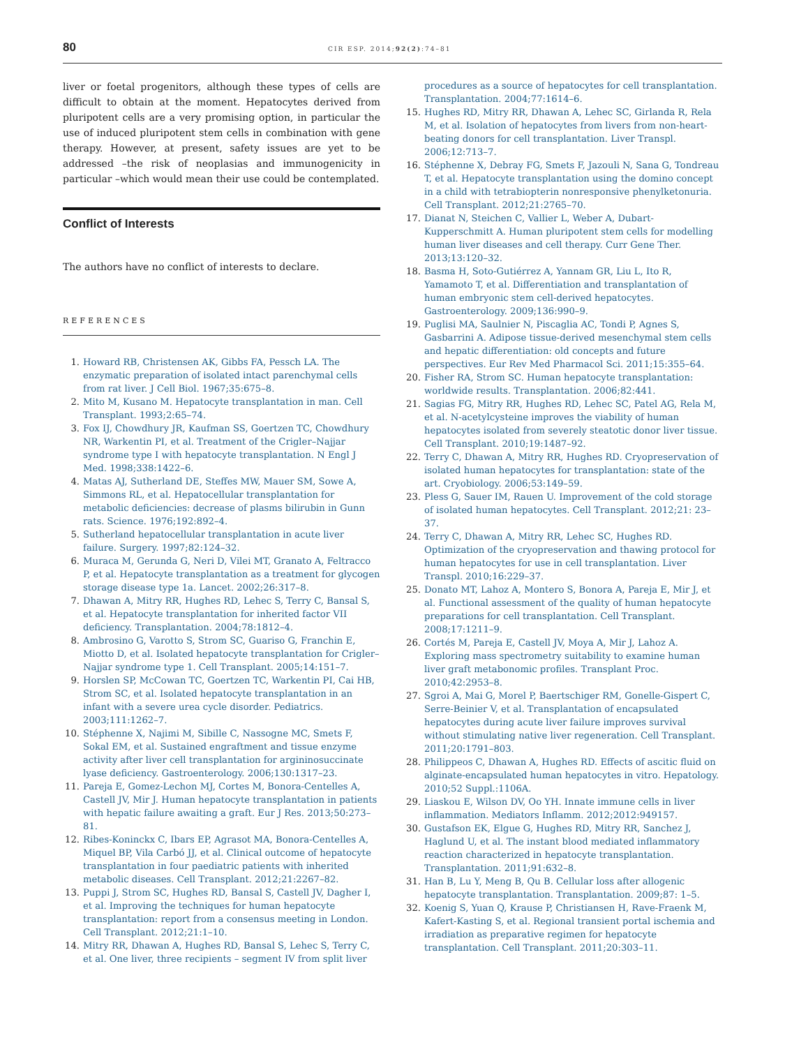80 CIR ESP. 2014;92(2):74–81
liver or foetal progenitors, although these types of cells are difficult to obtain at the moment. Hepatocytes derived from pluripotent cells are a very promising option, in particular the use of induced pluripotent stem cells in combination with gene therapy. However, at present, safety issues are yet to be addressed –the risk of neoplasias and immunogenicity in particular –which would mean their use could be contemplated.
Conflict of Interests
The authors have no conflict of interests to declare.
REFERENCES
1. Howard RB, Christensen AK, Gibbs FA, Pessch LA. The enzymatic preparation of isolated intact parenchymal cells from rat liver. J Cell Biol. 1967;35:675–8.
2. Mito M, Kusano M. Hepatocyte transplantation in man. Cell Transplant. 1993;2:65–74.
3. Fox IJ, Chowdhury JR, Kaufman SS, Goertzen TC, Chowdhury NR, Warkentin PI, et al. Treatment of the Crigler–Najjar syndrome type I with hepatocyte transplantation. N Engl J Med. 1998;338:1422–6.
4. Matas AJ, Sutherland DE, Steffes MW, Mauer SM, Sowe A, Simmons RL, et al. Hepatocellular transplantation for metabolic deficiencies: decrease of plasms bilirubin in Gunn rats. Science. 1976;192:892–4.
5. Sutherland hepatocellular transplantation in acute liver failure. Surgery. 1997;82:124–32.
6. Muraca M, Gerunda G, Neri D, Vilei MT, Granato A, Feltracco P, et al. Hepatocyte transplantation as a treatment for glycogen storage disease type 1a. Lancet. 2002;26:317–8.
7. Dhawan A, Mitry RR, Hughes RD, Lehec S, Terry C, Bansal S, et al. Hepatocyte transplantation for inherited factor VII deficiency. Transplantation. 2004;78:1812–4.
8. Ambrosino G, Varotto S, Strom SC, Guariso G, Franchin E, Miotto D, et al. Isolated hepatocyte transplantation for Crigler–Najjar syndrome type 1. Cell Transplant. 2005;14:151–7.
9. Horslen SP, McCowan TC, Goertzen TC, Warkentin PI, Cai HB, Strom SC, et al. Isolated hepatocyte transplantation in an infant with a severe urea cycle disorder. Pediatrics. 2003;111:1262–7.
10. Stéphenne X, Najimi M, Sibille C, Nassogne MC, Smets F, Sokal EM, et al. Sustained engraftment and tissue enzyme activity after liver cell transplantation for argininosuccinate lyase deficiency. Gastroenterology. 2006;130:1317–23.
11. Pareja E, Gomez-Lechon MJ, Cortes M, Bonora-Centelles A, Castell JV, Mir J. Human hepatocyte transplantation in patients with hepatic failure awaiting a graft. Eur J Res. 2013;50:273–81.
12. Ribes-Koninckx C, Ibars EP, Agrasot MA, Bonora-Centelles A, Miquel BP, Vila Carbó JJ, et al. Clinical outcome of hepatocyte transplantation in four paediatric patients with inherited metabolic diseases. Cell Transplant. 2012;21:2267–82.
13. Puppi J, Strom SC, Hughes RD, Bansal S, Castell JV, Dagher I, et al. Improving the techniques for human hepatocyte transplantation: report from a consensus meeting in London. Cell Transplant. 2012;21:1–10.
14. Mitry RR, Dhawan A, Hughes RD, Bansal S, Lehec S, Terry C, et al. One liver, three recipients – segment IV from split liver
procedures as a source of hepatocytes for cell transplantation. Transplantation. 2004;77:1614–6.
15. Hughes RD, Mitry RR, Dhawan A, Lehec SC, Girlanda R, Rela M, et al. Isolation of hepatocytes from livers from non-heart-beating donors for cell transplantation. Liver Transpl. 2006;12:713–7.
16. Stéphenne X, Debray FG, Smets F, Jazouli N, Sana G, Tondreau T, et al. Hepatocyte transplantation using the domino concept in a child with tetrabiopterin nonresponsive phenylketonuria. Cell Transplant. 2012;21:2765–70.
17. Dianat N, Steichen C, Vallier L, Weber A, Dubart-Kupperschmitt A. Human pluripotent stem cells for modelling human liver diseases and cell therapy. Curr Gene Ther. 2013;13:120–32.
18. Basma H, Soto-Gutiérrez A, Yannam GR, Liu L, Ito R, Yamamoto T, et al. Differentiation and transplantation of human embryonic stem cell-derived hepatocytes. Gastroenterology. 2009;136:990–9.
19. Puglisi MA, Saulnier N, Piscaglia AC, Tondi P, Agnes S, Gasbarrini A. Adipose tissue-derived mesenchymal stem cells and hepatic differentiation: old concepts and future perspectives. Eur Rev Med Pharmacol Sci. 2011;15:355–64.
20. Fisher RA, Strom SC. Human hepatocyte transplantation: worldwide results. Transplantation. 2006;82:441.
21. Sagias FG, Mitry RR, Hughes RD, Lehec SC, Patel AG, Rela M, et al. N-acetylcysteine improves the viability of human hepatocytes isolated from severely steatotic donor liver tissue. Cell Transplant. 2010;19:1487–92.
22. Terry C, Dhawan A, Mitry RR, Hughes RD. Cryopreservation of isolated human hepatocytes for transplantation: state of the art. Cryobiology. 2006;53:149–59.
23. Pless G, Sauer IM, Rauen U. Improvement of the cold storage of isolated human hepatocytes. Cell Transplant. 2012;21: 23–37.
24. Terry C, Dhawan A, Mitry RR, Lehec SC, Hughes RD. Optimization of the cryopreservation and thawing protocol for human hepatocytes for use in cell transplantation. Liver Transpl. 2010;16:229–37.
25. Donato MT, Lahoz A, Montero S, Bonora A, Pareja E, Mir J, et al. Functional assessment of the quality of human hepatocyte preparations for cell transplantation. Cell Transplant. 2008;17:1211–9.
26. Cortés M, Pareja E, Castell JV, Moya A, Mir J, Lahoz A. Exploring mass spectrometry suitability to examine human liver graft metabonomic profiles. Transplant Proc. 2010;42:2953–8.
27. Sgroi A, Mai G, Morel P, Baertschiger RM, Gonelle-Gispert C, Serre-Beinier V, et al. Transplantation of encapsulated hepatocytes during acute liver failure improves survival without stimulating native liver regeneration. Cell Transplant. 2011;20:1791–803.
28. Philippeos C, Dhawan A, Hughes RD. Effects of ascitic fluid on alginate-encapsulated human hepatocytes in vitro. Hepatology. 2010;52 Suppl.:1106A.
29. Liaskou E, Wilson DV, Oo YH. Innate immune cells in liver inflammation. Mediators Inflamm. 2012;2012:949157.
30. Gustafson EK, Elgue G, Hughes RD, Mitry RR, Sanchez J, Haglund U, et al. The instant blood mediated inflammatory reaction characterized in hepatocyte transplantation. Transplantation. 2011;91:632–8.
31. Han B, Lu Y, Meng B, Qu B. Cellular loss after allogenic hepatocyte transplantation. Transplantation. 2009;87: 1–5.
32. Koenig S, Yuan Q, Krause P, Christiansen H, Rave-Fraenk M, Kafert-Kasting S, et al. Regional transient portal ischemia and irradiation as preparative regimen for hepatocyte transplantation. Cell Transplant. 2011;20:303–11.